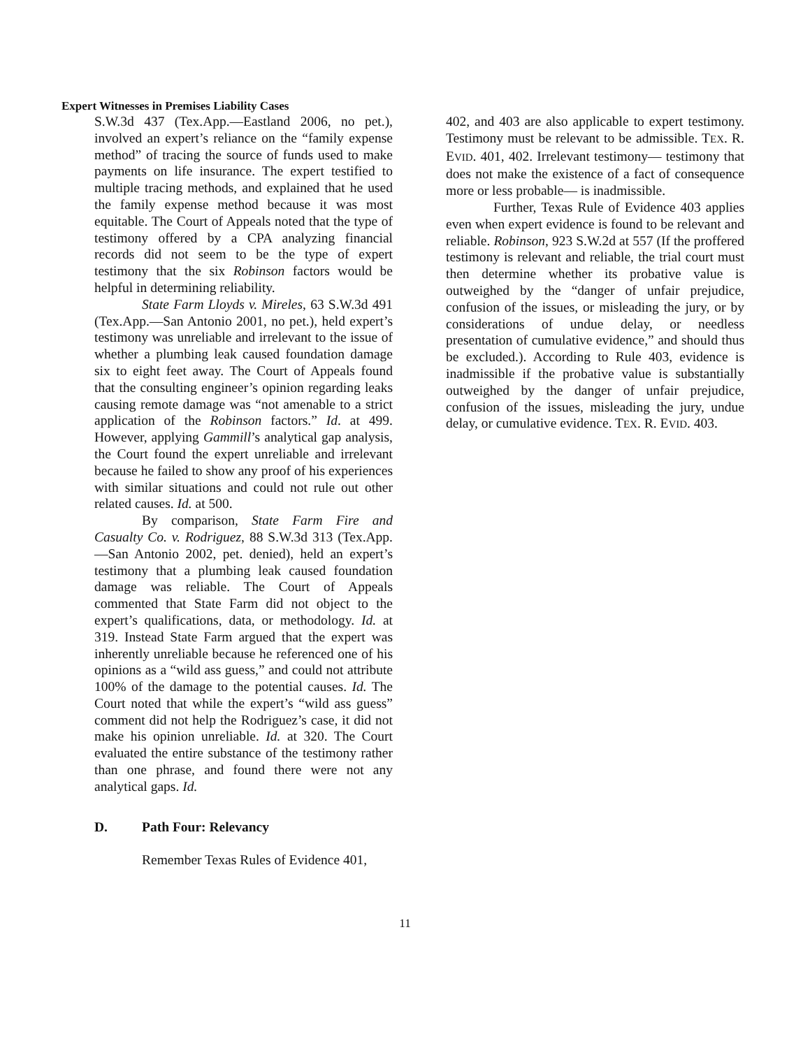Expert Witnesses in Premises Liability Cases
S.W.3d 437 (Tex.App.—Eastland 2006, no pet.), involved an expert’s reliance on the “family expense method” of tracing the source of funds used to make payments on life insurance. The expert testified to multiple tracing methods, and explained that he used the family expense method because it was most equitable. The Court of Appeals noted that the type of testimony offered by a CPA analyzing financial records did not seem to be the type of expert testimony that the six Robinson factors would be helpful in determining reliability.
State Farm Lloyds v. Mireles, 63 S.W.3d 491 (Tex.App.—San Antonio 2001, no pet.), held expert’s testimony was unreliable and irrelevant to the issue of whether a plumbing leak caused foundation damage six to eight feet away. The Court of Appeals found that the consulting engineer’s opinion regarding leaks causing remote damage was “not amenable to a strict application of the Robinson factors.” Id. at 499. However, applying Gammill’s analytical gap analysis, the Court found the expert unreliable and irrelevant because he failed to show any proof of his experiences with similar situations and could not rule out other related causes. Id. at 500.
By comparison, State Farm Fire and Casualty Co. v. Rodriguez, 88 S.W.3d 313 (Tex.App.—San Antonio 2002, pet. denied), held an expert’s testimony that a plumbing leak caused foundation damage was reliable. The Court of Appeals commented that State Farm did not object to the expert’s qualifications, data, or methodology. Id. at 319. Instead State Farm argued that the expert was inherently unreliable because he referenced one of his opinions as a “wild ass guess,” and could not attribute 100% of the damage to the potential causes. Id. The Court noted that while the expert’s “wild ass guess” comment did not help the Rodriguez’s case, it did not make his opinion unreliable. Id. at 320. The Court evaluated the entire substance of the testimony rather than one phrase, and found there were not any analytical gaps. Id.
D. Path Four: Relevancy
Remember Texas Rules of Evidence 401,
402, and 403 are also applicable to expert testimony. Testimony must be relevant to be admissible. TEX. R. EVID. 401, 402. Irrelevant testimony— testimony that does not make the existence of a fact of consequence more or less probable— is inadmissible.
Further, Texas Rule of Evidence 403 applies even when expert evidence is found to be relevant and reliable. Robinson, 923 S.W.2d at 557 (If the proffered testimony is relevant and reliable, the trial court must then determine whether its probative value is outweighed by the “danger of unfair prejudice, confusion of the issues, or misleading the jury, or by considerations of undue delay, or needless presentation of cumulative evidence,” and should thus be excluded.). According to Rule 403, evidence is inadmissible if the probative value is substantially outweighed by the danger of unfair prejudice, confusion of the issues, misleading the jury, undue delay, or cumulative evidence. TEX. R. EVID. 403.
11